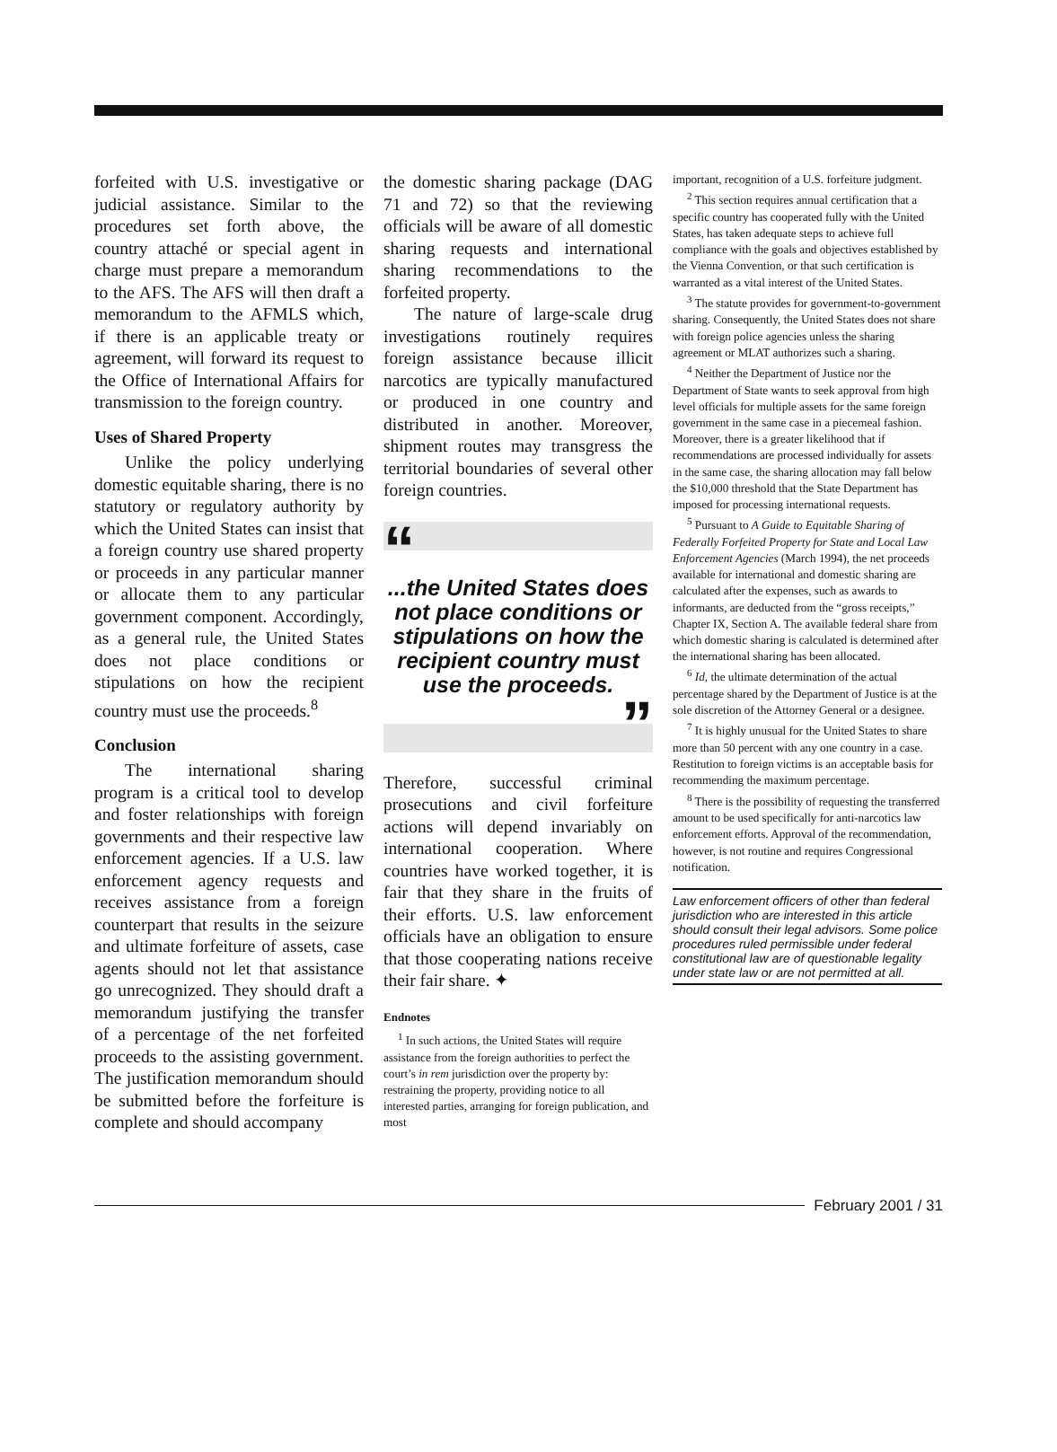forfeited with U.S. investigative or judicial assistance. Similar to the procedures set forth above, the country attaché or special agent in charge must prepare a memorandum to the AFS. The AFS will then draft a memorandum to the AFMLS which, if there is an applicable treaty or agreement, will forward its request to the Office of International Affairs for transmission to the foreign country.
Uses of Shared Property
Unlike the policy underlying domestic equitable sharing, there is no statutory or regulatory authority by which the United States can insist that a foreign country use shared property or proceeds in any particular manner or allocate them to any particular government component. Accordingly, as a general rule, the United States does not place conditions or stipulations on how the recipient country must use the proceeds.<sup>8</sup>
Conclusion
The international sharing program is a critical tool to develop and foster relationships with foreign governments and their respective law enforcement agencies. If a U.S. law enforcement agency requests and receives assistance from a foreign counterpart that results in the seizure and ultimate forfeiture of assets, case agents should not let that assistance go unrecognized. They should draft a memorandum justifying the transfer of a percentage of the net forfeited proceeds to the assisting government. The justification memorandum should be submitted before the forfeiture is complete and should accompany
the domestic sharing package (DAG 71 and 72) so that the reviewing officials will be aware of all domestic sharing requests and international sharing recommendations to the forfeited property.
The nature of large-scale drug investigations routinely requires foreign assistance because illicit narcotics are typically manufactured or produced in one country and distributed in another. Moreover, shipment routes may transgress the territorial boundaries of several other foreign countries.
“
...the United States does not place conditions or stipulations on how the recipient country must use the proceeds.
”
Therefore, successful criminal prosecutions and civil forfeiture actions will depend invariably on international cooperation. Where countries have worked together, it is fair that they share in the fruits of their efforts. U.S. law enforcement officials have an obligation to ensure that those cooperating nations receive their fair share. ✦
Endnotes
<sup>1</sup> In such actions, the United States will require assistance from the foreign authorities to perfect the court’s in rem jurisdiction over the property by: restraining the property, providing notice to all interested parties, arranging for foreign publication, and most
important, recognition of a U.S. forfeiture judgment.
<sup>2</sup> This section requires annual certification that a specific country has cooperated fully with the United States, has taken adequate steps to achieve full compliance with the goals and objectives established by the Vienna Convention, or that such certification is warranted as a vital interest of the United States.
<sup>3</sup> The statute provides for government-to-government sharing. Consequently, the United States does not share with foreign police agencies unless the sharing agreement or MLAT authorizes such a sharing.
<sup>4</sup> Neither the Department of Justice nor the Department of State wants to seek approval from high level officials for multiple assets for the same foreign government in the same case in a piecemeal fashion. Moreover, there is a greater likelihood that if recommendations are processed individually for assets in the same case, the sharing allocation may fall below the $10,000 threshold that the State Department has imposed for processing international requests.
<sup>5</sup> Pursuant to A Guide to Equitable Sharing of Federally Forfeited Property for State and Local Law Enforcement Agencies (March 1994), the net proceeds available for international and domestic sharing are calculated after the expenses, such as awards to informants, are deducted from the “gross receipts,” Chapter IX, Section A. The available federal share from which domestic sharing is calculated is determined after the international sharing has been allocated.
<sup>6</sup> Id, the ultimate determination of the actual percentage shared by the Department of Justice is at the sole discretion of the Attorney General or a designee.
<sup>7</sup> It is highly unusual for the United States to share more than 50 percent with any one country in a case. Restitution to foreign victims is an acceptable basis for recommending the maximum percentage.
<sup>8</sup> There is the possibility of requesting the transferred amount to be used specifically for anti-narcotics law enforcement efforts. Approval of the recommendation, however, is not routine and requires Congressional notification.
Law enforcement officers of other than federal jurisdiction who are interested in this article should consult their legal advisors. Some police procedures ruled permissible under federal constitutional law are of questionable legality under state law or are not permitted at all.
February 2001 / 31